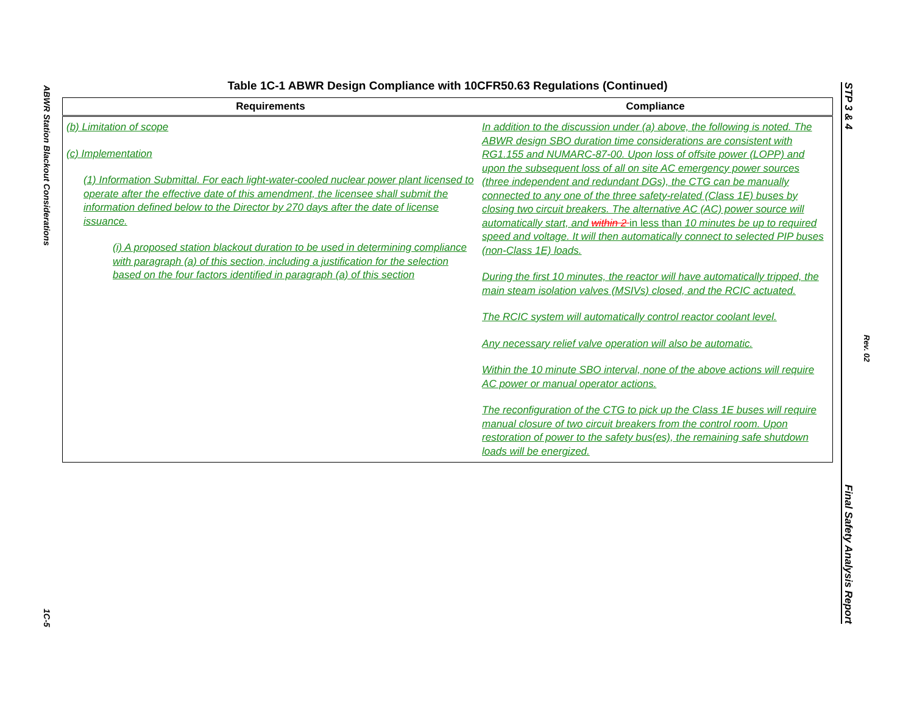ABWR Station Blackout Considerations
1C-5
Table 1C-1 ABWR Design Compliance with 10CFR50.63 Regulations (Continued)
| Requirements | Compliance |
| --- | --- |
| (b) Limitation of scope (c) Implementation (1) Information Submittal. For each light-water-cooled nuclear power plant licensed to operate after the effective date of this amendment, the licensee shall submit the information defined below to the Director by 270 days after the date of license issuance. (i) A proposed station blackout duration to be used in determining compliance with paragraph (a) of this section, including a justification for the selection based on the four factors identified in paragraph (a) of this section | In addition to the discussion under (a) above, the following is noted. The ABWR design SBO duration time considerations are consistent with RG1.155 and NUMARC-87-00. Upon loss of offsite power (LOPP) and upon the subsequent loss of all on site AC emergency power sources (three independent and redundant DGs), the CTG can be manually connected to any one of the three safety-related (Class 1E) buses by closing two circuit breakers. The alternative AC (AC) power source will automatically start, and within 2 in less than 10 minutes be up to required speed and voltage. It will then automatically connect to selected PIP buses (non-Class 1E) loads. During the first 10 minutes, the reactor will have automatically tripped, the main steam isolation valves (MSIVs) closed, and the RCIC actuated. The RCIC system will automatically control reactor coolant level. Any necessary relief valve operation will also be automatic. Within the 10 minute SBO interval, none of the above actions will require AC power or manual operator actions. The reconfiguration of the CTG to pick up the Class 1E buses will require manual closure of two circuit breakers from the control room. Upon restoration of power to the safety bus(es), the remaining safe shutdown loads will be energized. |
STP 3 & 4 Final Safety Analysis Report
Rev. 02